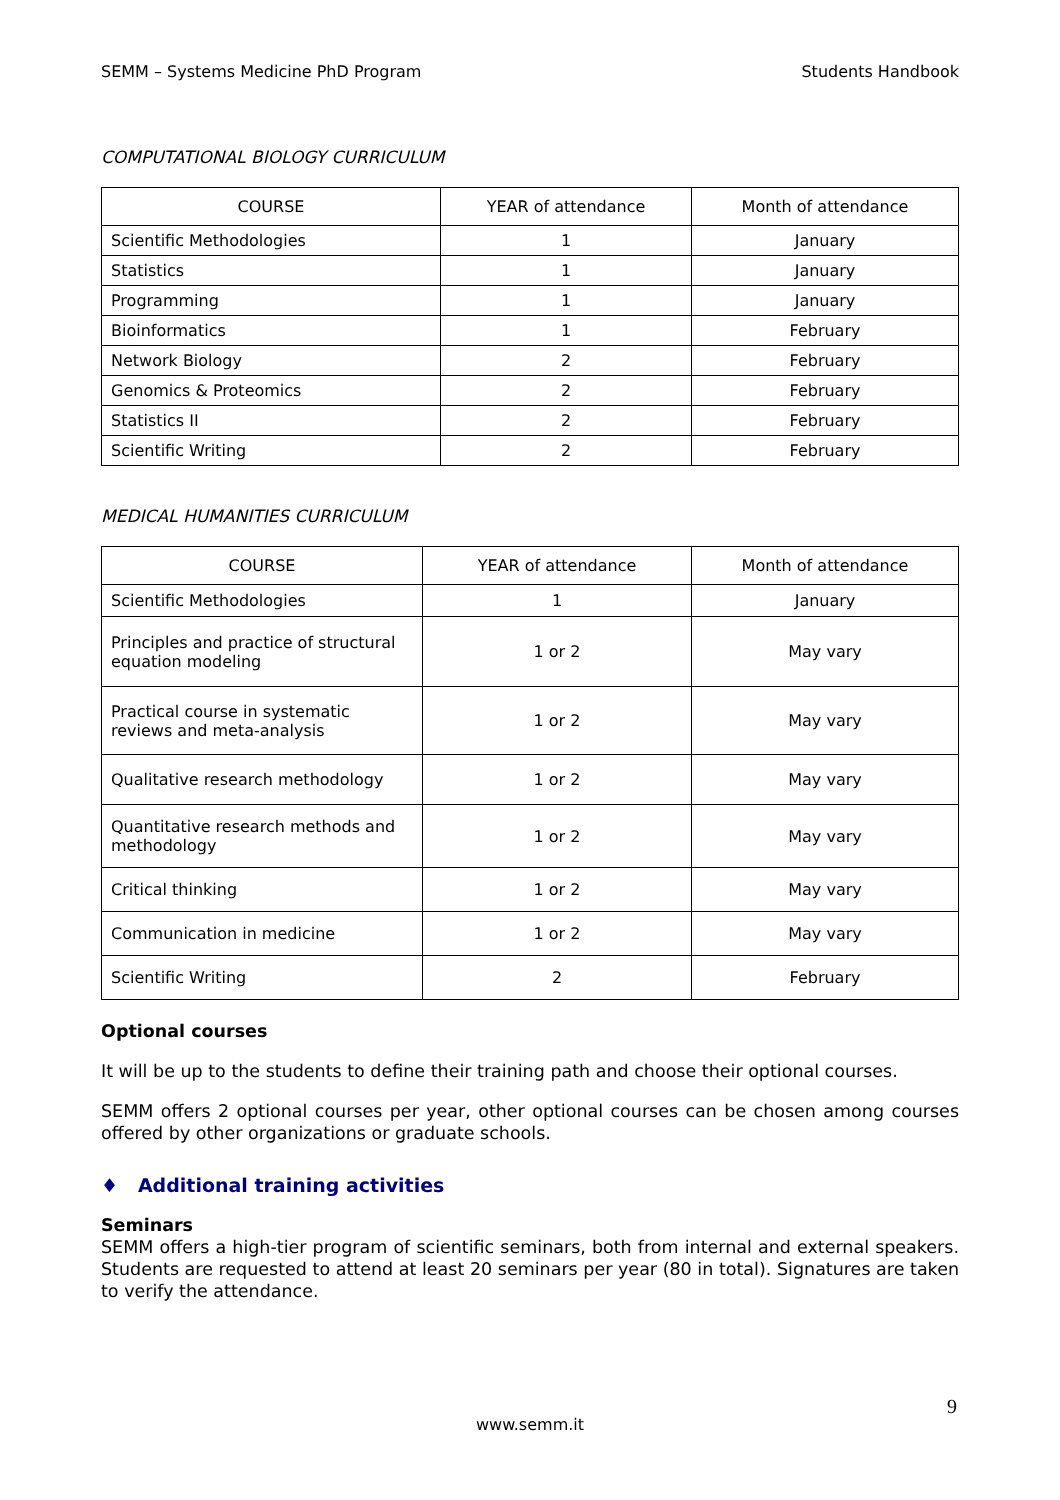SEMM – Systems Medicine PhD Program Students Handbook
COMPUTATIONAL BIOLOGY CURRICULUM
| COURSE | YEAR of attendance | Month of attendance |
| --- | --- | --- |
| Scientific Methodologies | 1 | January |
| Statistics | 1 | January |
| Programming | 1 | January |
| Bioinformatics | 1 | February |
| Network Biology | 2 | February |
| Genomics & Proteomics | 2 | February |
| Statistics II | 2 | February |
| Scientific Writing | 2 | February |
MEDICAL HUMANITIES CURRICULUM
| COURSE | YEAR of attendance | Month of attendance |
| --- | --- | --- |
| Scientific Methodologies | 1 | January |
| Principles and practice of structural equation modeling | 1 or 2 | May vary |
| Practical course in systematic reviews and meta-analysis | 1 or 2 | May vary |
| Qualitative research methodology | 1 or 2 | May vary |
| Quantitative research methods and methodology | 1 or 2 | May vary |
| Critical thinking | 1 or 2 | May vary |
| Communication in medicine | 1 or 2 | May vary |
| Scientific Writing | 2 | February |
Optional courses
It will be up to the students to define their training path and choose their optional courses.
SEMM offers 2 optional courses per year, other optional courses can be chosen among courses offered by other organizations or graduate schools.
♦ Additional training activities
Seminars
SEMM offers a high-tier program of scientific seminars, both from internal and external speakers. Students are requested to attend at least 20 seminars per year (80 in total). Signatures are taken to verify the attendance.
9
www.semm.it